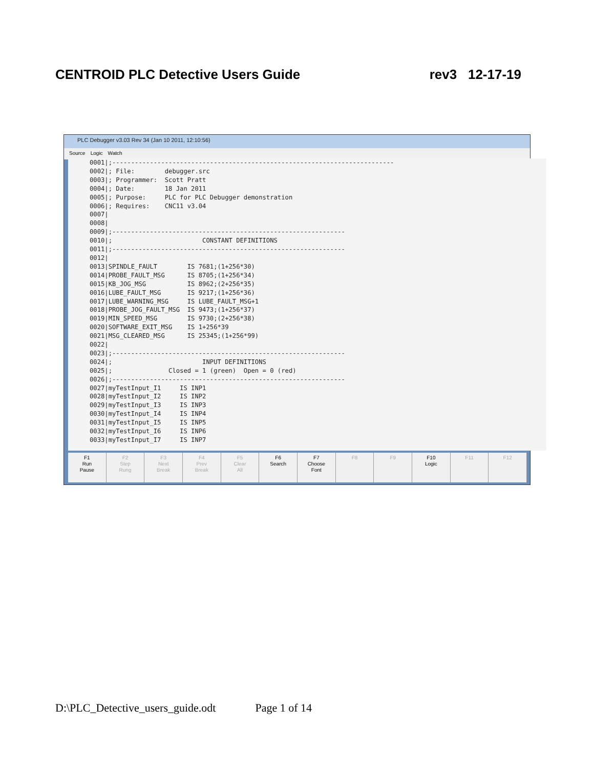CENTROID PLC Detective Users Guide rev3 12-17-19
PLC Debugger v3.03 Rev 34 (Jan 10 2011, 12:10:56)
Source Logic Watch
0001|;--------------------------------------------------------------------------- 0002|; File: debugger.src 0003|; Programmer: Scott Pratt 0004|; Date: 18 Jan 2011 0005|; Purpose: PLC for PLC Debugger demonstration 0006|; Requires: CNC11 v3.04 0007| 0008| 0009|;-------------------------------------------------------------- 0010|; CONSTANT DEFINITIONS 0011|;-------------------------------------------------------------- 0012| 0013|SPINDLE_FAULT IS 7681;(1+256*30) 0014|PROBE_FAULT_MSG IS 8705;(1+256*34) 0015|KB_JOG_MSG IS 8962;(2+256*35) 0016|LUBE_FAULT_MSG IS 9217;(1+256*36) 0017|LUBE_WARNING_MSG IS LUBE_FAULT_MSG+1 0018|PROBE_JOG_FAULT_MSG IS 9473;(1+256*37) 0019|MIN_SPEED_MSG IS 9730;(2+256*38) 0020|SOFTWARE_EXIT_MSG IS 1+256*39 0021|MSG_CLEARED_MSG IS 25345;(1+256*99) 0022| 0023|;-------------------------------------------------------------- 0024|; INPUT DEFINITIONS 0025|; Closed = 1 (green) Open = 0 (red) 0026|;-------------------------------------------------------------- 0027|myTestInput_I1 IS INP1 0028|myTestInput_I2 IS INP2 0029|myTestInput_I3 IS INP3 0030|myTestInput_I4 IS INP4 0031|myTestInput_I5 IS INP5 0032|myTestInput_I6 IS INP6 0033|myTestInput_I7 IS INP7
F1
Run
Pause
F2
Step
Rung
F3
Next
Break
F4
Prev
Break
F5
Clear
All
F6
Search
F7
Choose
Font
F8 F9 F10
Logic
F11 F12
D:\PLC_Detective_users_guide.odt Page 1 of 14